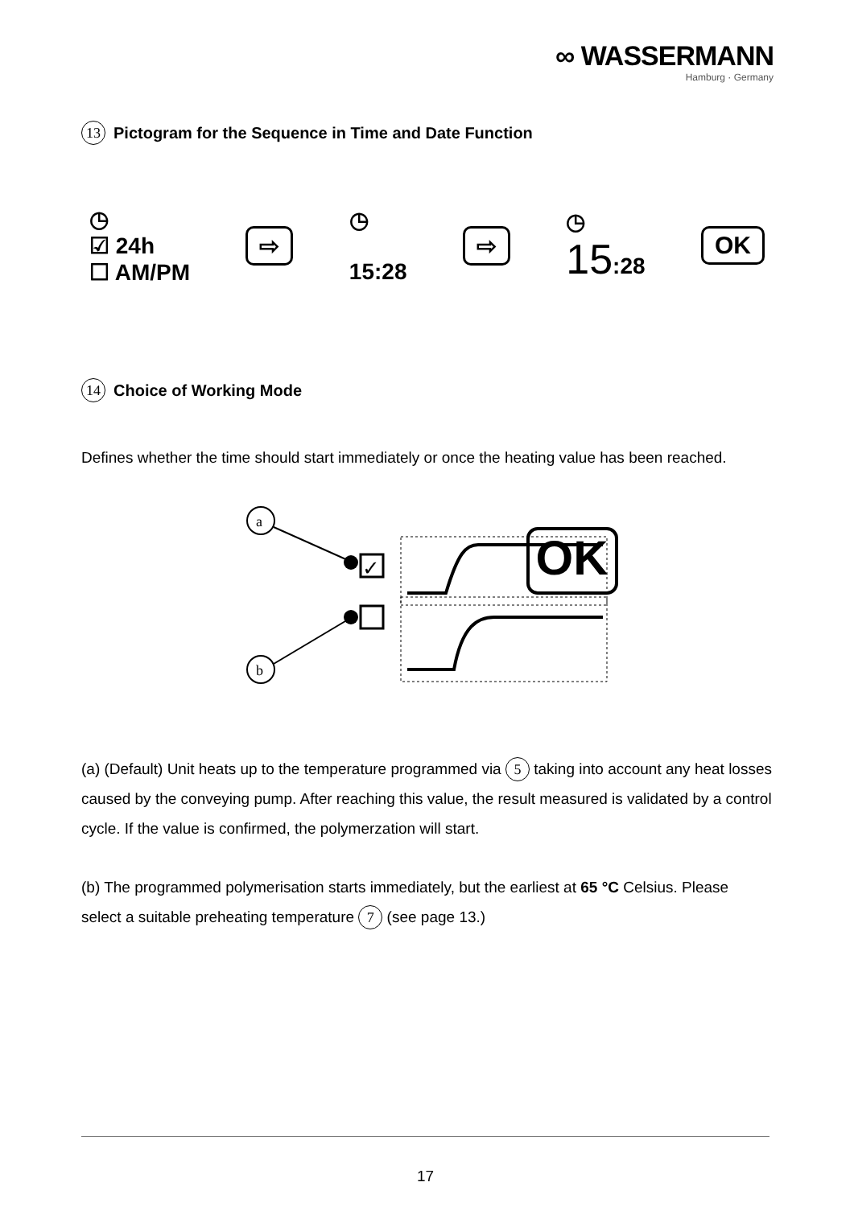∞ WASSERMANN
Hamburg · Germany
13 Pictogram for the Sequence in Time and Date Function
◷
☑ 24h
☐ AM/PM
⇨
◷
15:28
⇨
◷
15:28
OK
14 Choice of Working Mode
Defines whether the time should start immediately or once the heating value has been reached.
a
✓
b
OK
(a) (Default) Unit heats up to the temperature programmed via 5 taking into account any heat losses caused by the conveying pump. After reaching this value, the result measured is validated by a control cycle. If the value is confirmed, the polymerzation will start.
(b) The programmed polymerisation starts immediately, but the earliest at 65 °C Celsius. Please select a suitable preheating temperature 7 (see page 13.)
17